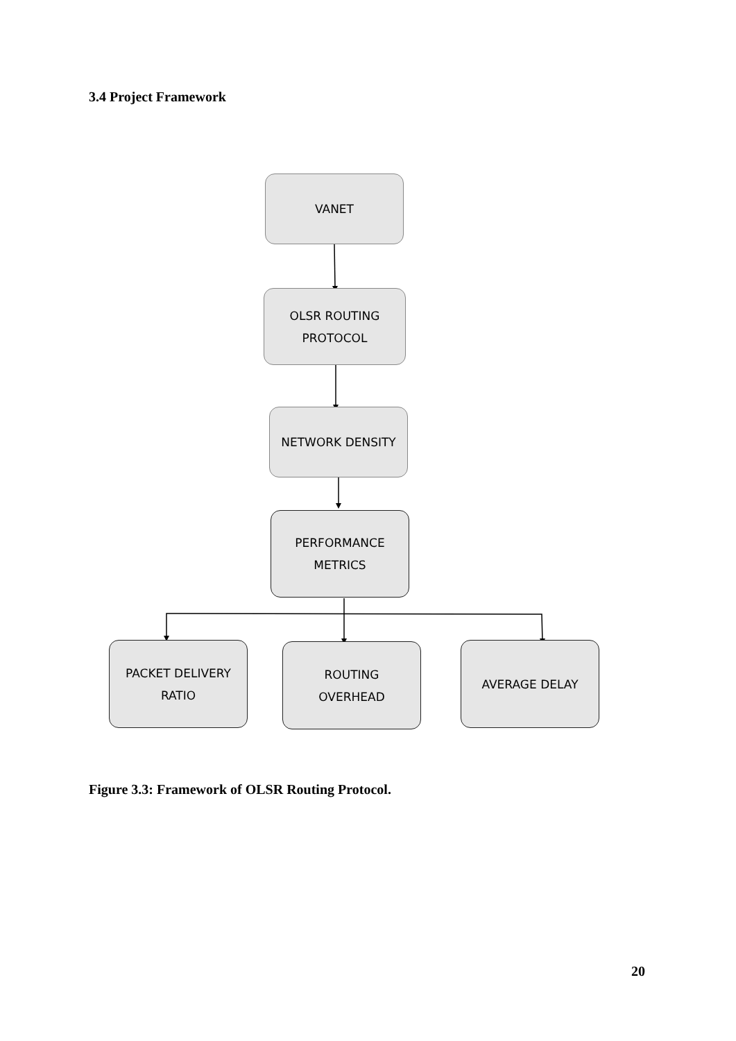3.4 Project Framework
VANET
OLSR ROUTING
PROTOCOL
NETWORK DENSITY
PERFORMANCE
METRICS
PACKET DELIVERY
RATIO
ROUTING
OVERHEAD
AVERAGE DELAY
Figure 3.3: Framework of OLSR Routing Protocol.
20